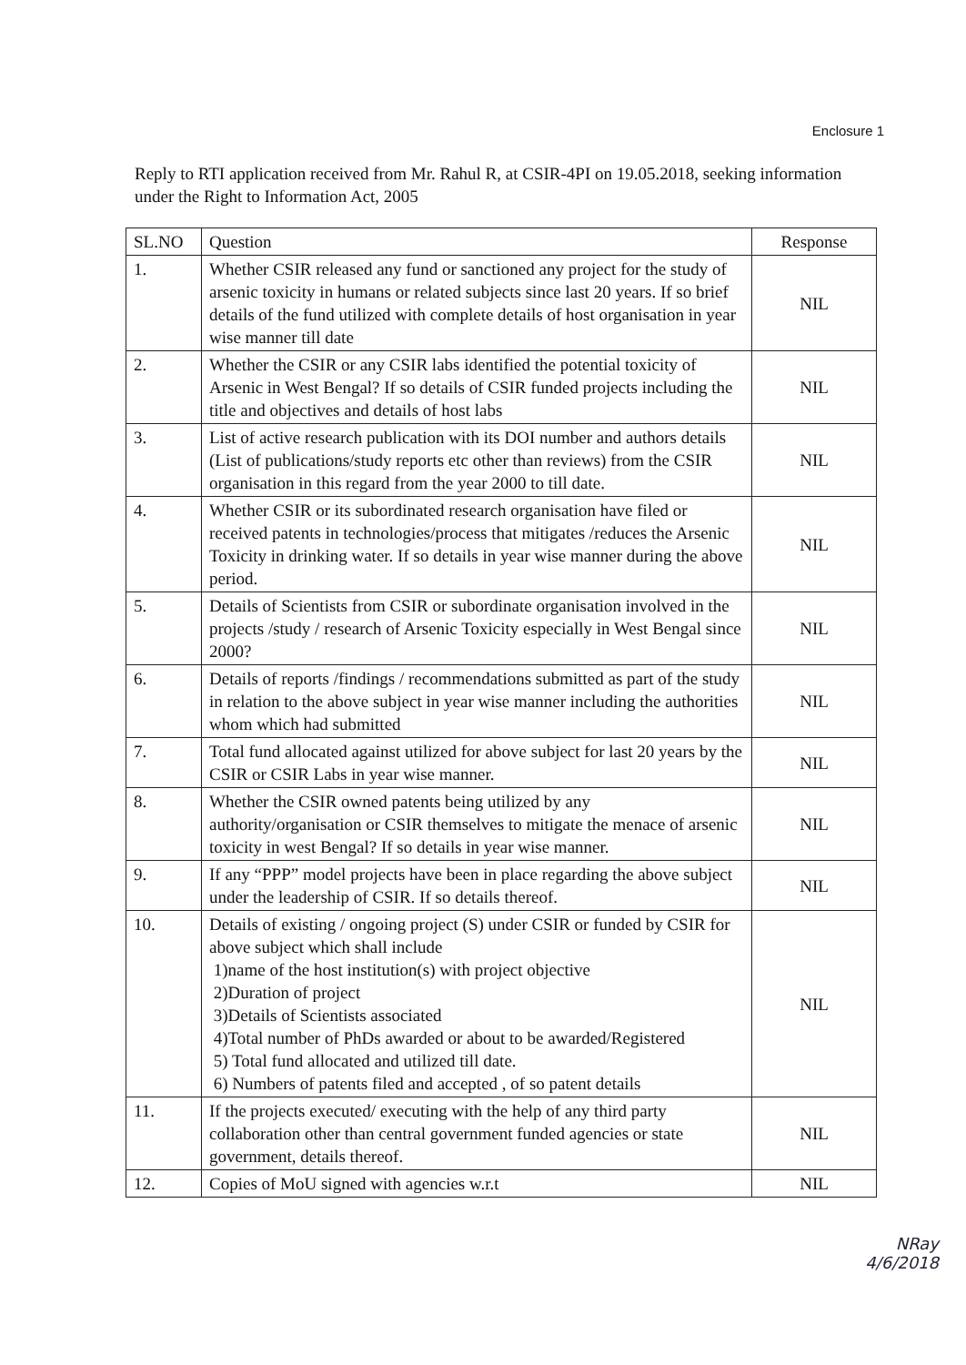Enclosure 1
Reply to RTI application received from Mr. Rahul R, at CSIR-4PI on 19.05.2018, seeking information under the Right to Information Act, 2005
| SL.NO | Question | Response |
| --- | --- | --- |
| 1. | Whether CSIR released any fund or sanctioned any project for the study of arsenic toxicity in humans or related subjects since last 20 years. If so brief details of the fund utilized with complete details of host organisation in year wise manner till date | NIL |
| 2. | Whether the CSIR or any CSIR labs identified the potential toxicity of Arsenic in West Bengal? If so details of CSIR funded projects including the title and objectives and details of host labs | NIL |
| 3. | List of active research publication with its DOI number and authors details (List of publications/study reports etc other than reviews) from the CSIR organisation in this regard from the year 2000 to till date. | NIL |
| 4. | Whether CSIR or its subordinated research organisation have filed or received patents in technologies/process that mitigates /reduces the Arsenic Toxicity in drinking water. If so details in year wise manner during the above period. | NIL |
| 5. | Details of Scientists from CSIR or subordinate organisation involved in the projects /study / research of Arsenic Toxicity especially in West Bengal since 2000? | NIL |
| 6. | Details of reports /findings / recommendations submitted as part of the study in relation to the above subject in year wise manner including the authorities whom which had submitted | NIL |
| 7. | Total fund allocated against utilized for above subject for last 20 years by the CSIR or CSIR Labs in year wise manner. | NIL |
| 8. | Whether the CSIR owned patents being utilized by any authority/organisation or CSIR themselves to mitigate the menace of arsenic toxicity in west Bengal? If so details in year wise manner. | NIL |
| 9. | If any “PPP” model projects have been in place regarding the above subject under the leadership of CSIR. If so details thereof. | NIL |
| 10. | Details of existing / ongoing project (S) under CSIR or funded by CSIR for above subject which shall include 1)name of the host institution(s) with project objective 2)Duration of project 3)Details of Scientists associated 4)Total number of PhDs awarded or about to be awarded/Registered 5) Total fund allocated and utilized till date. 6) Numbers of patents filed and accepted , of so patent details | NIL |
| 11. | If the projects executed/ executing with the help of any third party collaboration other than central government funded agencies or state government, details thereof. | NIL |
| 12. | Copies of MoU signed with agencies w.r.t | NIL |
NRay
4/6/2018